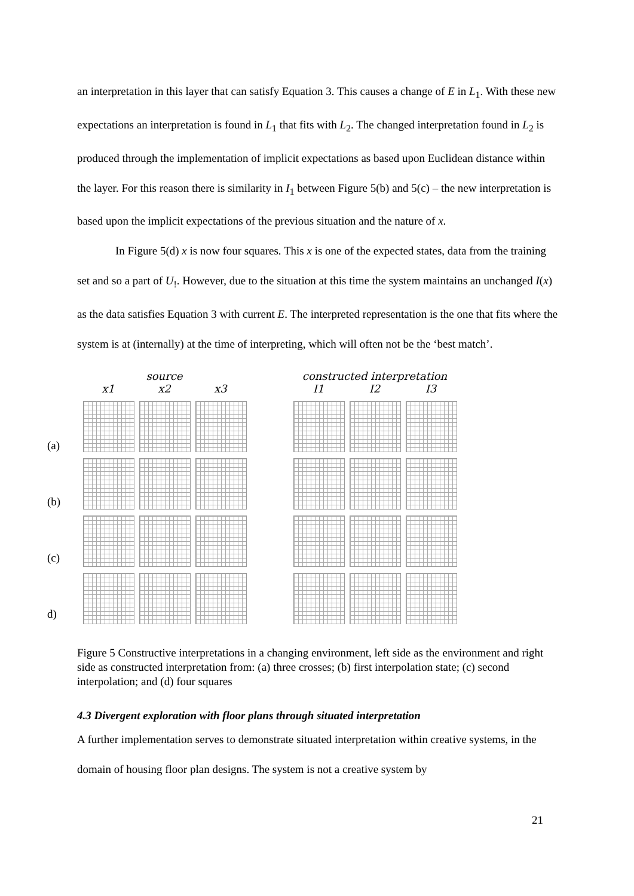an interpretation in this layer that can satisfy Equation 3. This causes a change of E in L<sub>1</sub>. With these new expectations an interpretation is found in L<sub>1</sub> that fits with L<sub>2</sub>. The changed interpretation found in L<sub>2</sub> is produced through the implementation of implicit expectations as based upon Euclidean distance within the layer. For this reason there is similarity in I<sub>1</sub> between Figure 5(b) and 5(c) – the new interpretation is based upon the implicit expectations of the previous situation and the nature of x.
In Figure 5(d) x is now four squares. This x is one of the expected states, data from the training set and so a part of U<sub>!</sub>. However, due to the situation at this time the system maintains an unchanged I(x) as the data satisfies Equation 3 with current E. The interpreted representation is the one that fits where the system is at (internally) at the time of interpreting, which will often not be the ‘best match’.
(a)
(b)
(c)
d)
source
x1
x2
x3
constructed interpretation
I1
I2
I3
Figure 5 Constructive interpretations in a changing environment, left side as the environment and right side as constructed interpretation from: (a) three crosses; (b) first interpolation state; (c) second interpolation; and (d) four squares
4.3 Divergent exploration with floor plans through situated interpretation
A further implementation serves to demonstrate situated interpretation within creative systems, in the domain of housing floor plan designs. The system is not a creative system by
21